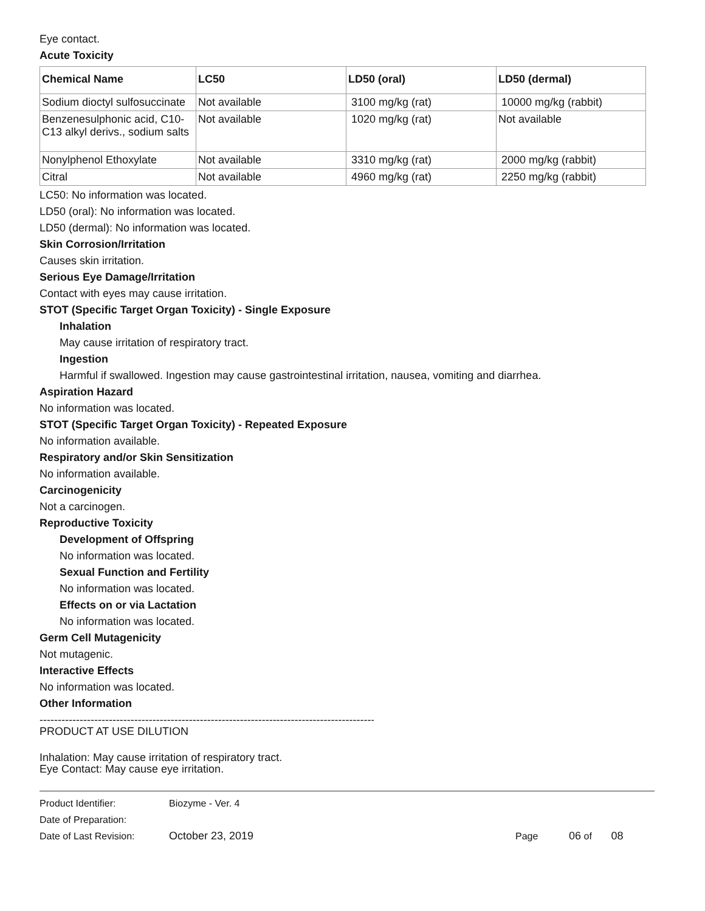Eye contact.
Acute Toxicity
| Chemical Name | LC50 | LD50 (oral) | LD50 (dermal) |
| --- | --- | --- | --- |
| Sodium dioctyl sulfosuccinate | Not available | 3100 mg/kg (rat) | 10000 mg/kg (rabbit) |
| Benzenesulphonic acid, C10-C13 alkyl derivs., sodium salts | Not available | 1020 mg/kg (rat) | Not available |
| Nonylphenol Ethoxylate | Not available | 3310 mg/kg (rat) | 2000 mg/kg (rabbit) |
| Citral | Not available | 4960 mg/kg (rat) | 2250 mg/kg (rabbit) |
LC50: No information was located.
LD50 (oral): No information was located.
LD50 (dermal): No information was located.
Skin Corrosion/Irritation
Causes skin irritation.
Serious Eye Damage/Irritation
Contact with eyes may cause irritation.
STOT (Specific Target Organ Toxicity) - Single Exposure
Inhalation
May cause irritation of respiratory tract.
Ingestion
Harmful if swallowed. Ingestion may cause gastrointestinal irritation, nausea, vomiting and diarrhea.
Aspiration Hazard
No information was located.
STOT (Specific Target Organ Toxicity) - Repeated Exposure
No information available.
Respiratory and/or Skin Sensitization
No information available.
Carcinogenicity
Not a carcinogen.
Reproductive Toxicity
Development of Offspring
No information was located.
Sexual Function and Fertility
No information was located.
Effects on or via Lactation
No information was located.
Germ Cell Mutagenicity
Not mutagenic.
Interactive Effects
No information was located.
Other Information
---------------------------------------------------------------------------------------------
PRODUCT AT USE DILUTION
Inhalation: May cause irritation of respiratory tract.
Eye Contact: May cause eye irritation.
Product Identifier: Biozyme - Ver. 4
Date of Preparation:
Date of Last Revision: October 23, 2019 Page 06 of 08